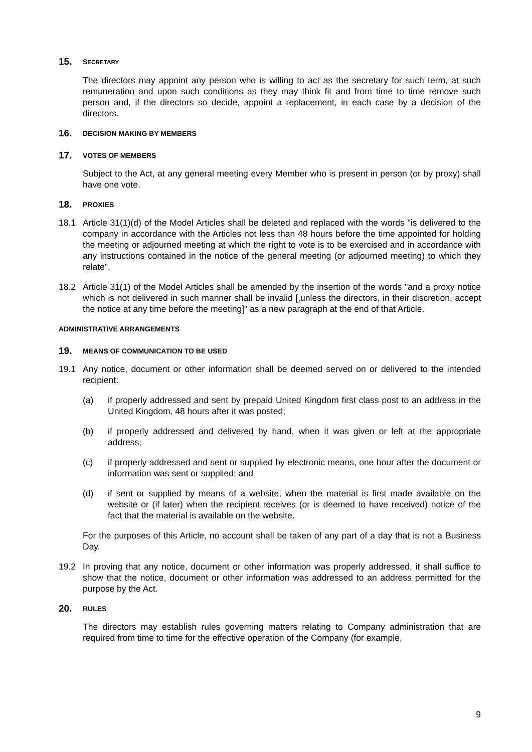15. SECRETARY
The directors may appoint any person who is willing to act as the secretary for such term, at such remuneration and upon such conditions as they may think fit and from time to time remove such person and, if the directors so decide, appoint a replacement, in each case by a decision of the directors.
16. DECISION MAKING BY MEMBERS
17. VOTES OF MEMBERS
Subject to the Act, at any general meeting every Member who is present in person (or by proxy) shall have one vote.
18. PROXIES
18.1 Article 31(1)(d) of the Model Articles shall be deleted and replaced with the words "is delivered to the company in accordance with the Articles not less than 48 hours before the time appointed for holding the meeting or adjourned meeting at which the right to vote is to be exercised and in accordance with any instructions contained in the notice of the general meeting (or adjourned meeting) to which they relate".
18.2 Article 31(1) of the Model Articles shall be amended by the insertion of the words "and a proxy notice which is not delivered in such manner shall be invalid [,unless the directors, in their discretion, accept the notice at any time before the meeting]" as a new paragraph at the end of that Article.
ADMINISTRATIVE ARRANGEMENTS
19. MEANS OF COMMUNICATION TO BE USED
19.1 Any notice, document or other information shall be deemed served on or delivered to the intended recipient:
(a) if properly addressed and sent by prepaid United Kingdom first class post to an address in the United Kingdom, 48 hours after it was posted;
(b) if properly addressed and delivered by hand, when it was given or left at the appropriate address;
(c) if properly addressed and sent or supplied by electronic means, one hour after the document or information was sent or supplied; and
(d) if sent or supplied by means of a website, when the material is first made available on the website or (if later) when the recipient receives (or is deemed to have received) notice of the fact that the material is available on the website.
For the purposes of this Article, no account shall be taken of any part of a day that is not a Business Day.
19.2 In proving that any notice, document or other information was properly addressed, it shall suffice to show that the notice, document or other information was addressed to an address permitted for the purpose by the Act.
20. RULES
The directors may establish rules governing matters relating to Company administration that are required from time to time for the effective operation of the Company (for example,
9